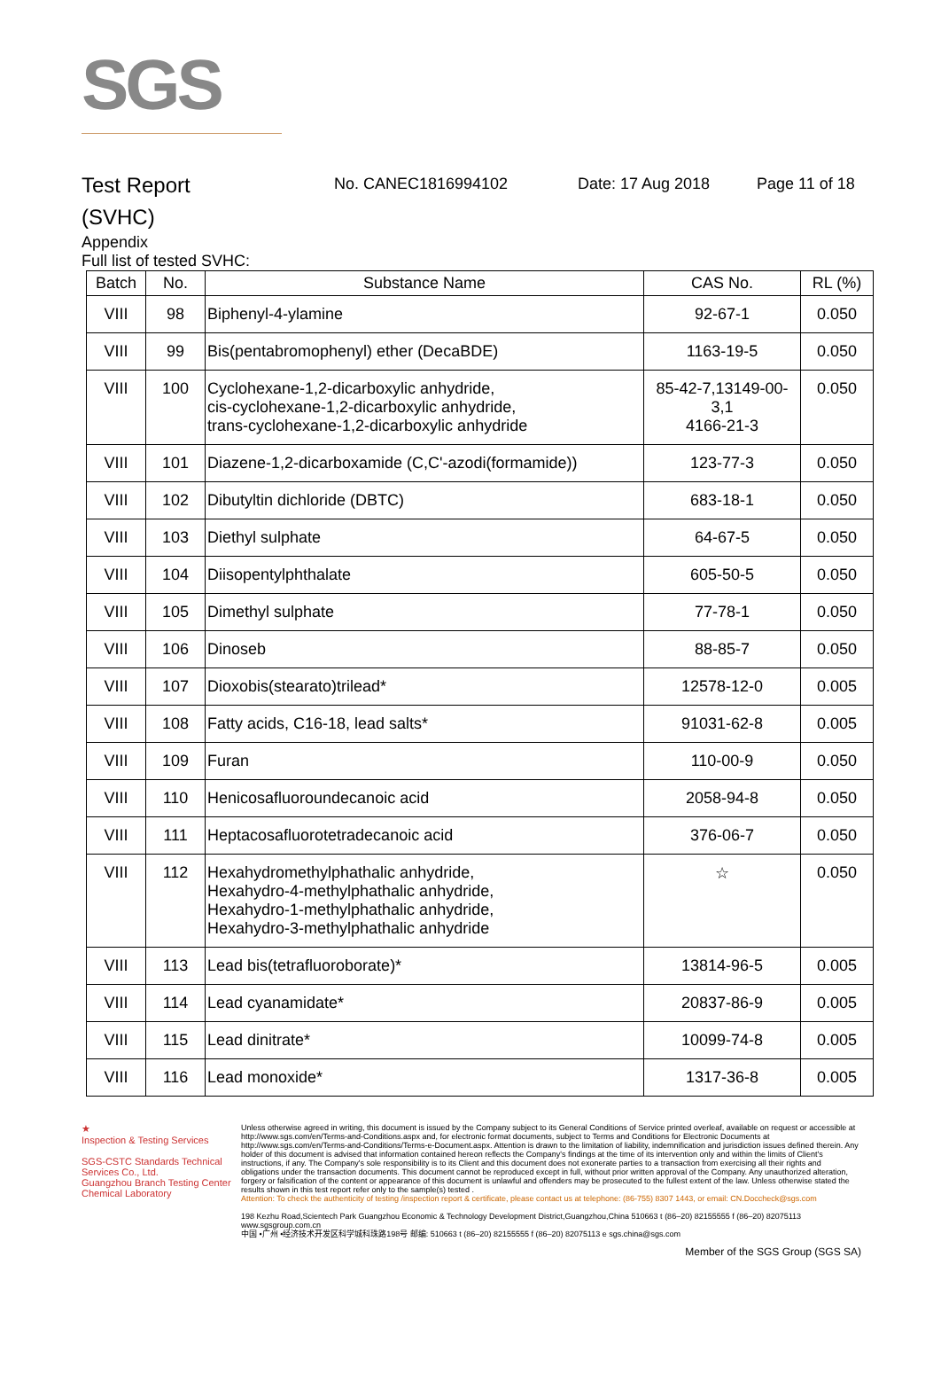SGS
Test Report
(SVHC)
No. CANEC1816994102 Date: 17 Aug 2018 Page 11 of 18
Appendix
Full list of tested SVHC:
| Batch | No. | Substance Name | CAS No. | RL (%) |
| --- | --- | --- | --- | --- |
| VIII | 98 | Biphenyl-4-ylamine | 92-67-1 | 0.050 |
| VIII | 99 | Bis(pentabromophenyl) ether (DecaBDE) | 1163-19-5 | 0.050 |
| VIII | 100 | Cyclohexane-1,2-dicarboxylic anhydride, cis-cyclohexane-1,2-dicarboxylic anhydride, trans-cyclohexane-1,2-dicarboxylic anhydride | 85-42-7,13149-00-3,1 4166-21-3 | 0.050 |
| VIII | 101 | Diazene-1,2-dicarboxamide (C,C'-azodi(formamide)) | 123-77-3 | 0.050 |
| VIII | 102 | Dibutyltin dichloride (DBTC) | 683-18-1 | 0.050 |
| VIII | 103 | Diethyl sulphate | 64-67-5 | 0.050 |
| VIII | 104 | Diisopentylphthalate | 605-50-5 | 0.050 |
| VIII | 105 | Dimethyl sulphate | 77-78-1 | 0.050 |
| VIII | 106 | Dinoseb | 88-85-7 | 0.050 |
| VIII | 107 | Dioxobis(stearato)trilead* | 12578-12-0 | 0.005 |
| VIII | 108 | Fatty acids, C16-18, lead salts* | 91031-62-8 | 0.005 |
| VIII | 109 | Furan | 110-00-9 | 0.050 |
| VIII | 110 | Henicosafluoroundecanoic acid | 2058-94-8 | 0.050 |
| VIII | 111 | Heptacosafluorotetradecanoic acid | 376-06-7 | 0.050 |
| VIII | 112 | Hexahydromethylphathalic anhydride, Hexahydro-4-methylphathalic anhydride, Hexahydro-1-methylphathalic anhydride, Hexahydro-3-methylphathalic anhydride | ☆ | 0.050 |
| VIII | 113 | Lead bis(tetrafluoroborate)* | 13814-96-5 | 0.005 |
| VIII | 114 | Lead cyanamidate* | 20837-86-9 | 0.005 |
| VIII | 115 | Lead dinitrate* | 10099-74-8 | 0.005 |
| VIII | 116 | Lead monoxide* | 1317-36-8 | 0.005 |
★
Inspection & Testing Services
SGS-CSTC Standards Technical Services Co., Ltd.
Guangzhou Branch Testing Center Chemical Laboratory
Unless otherwise agreed in writing, this document is issued by the Company subject to its General Conditions of Service printed overleaf, available on request or accessible at http://www.sgs.com/en/Terms-and-Conditions.aspx and, for electronic format documents, subject to Terms and Conditions for Electronic Documents at http://www.sgs.com/en/Terms-and-Conditions/Terms-e-Document.aspx. Attention is drawn to the limitation of liability, indemnification and jurisdiction issues defined therein. Any holder of this document is advised that information contained hereon reflects the Company's findings at the time of its intervention only and within the limits of Client's instructions, if any. The Company's sole responsibility is to its Client and this document does not exonerate parties to a transaction from exercising all their rights and obligations under the transaction documents. This document cannot be reproduced except in full, without prior written approval of the Company. Any unauthorized alteration, forgery or falsification of the content or appearance of this document is unlawful and offenders may be prosecuted to the fullest extent of the law. Unless otherwise stated the results shown in this test report refer only to the sample(s) tested .
Attention: To check the authenticity of testing /inspection report & certificate, please contact us at telephone: (86-755) 8307 1443, or email: CN.Doccheck@sgs.com
198 Kezhu Road,Scientech Park Guangzhou Economic & Technology Development District,Guangzhou,China 510663 t (86–20) 82155555 f (86–20) 82075113 www.sgsgroup.com.cn
中国 •广州 •经济技术开发区科学城科珠路198号 邮编: 510663 t (86–20) 82155555 f (86–20) 82075113 e sgs.china@sgs.com
Member of the SGS Group (SGS SA)